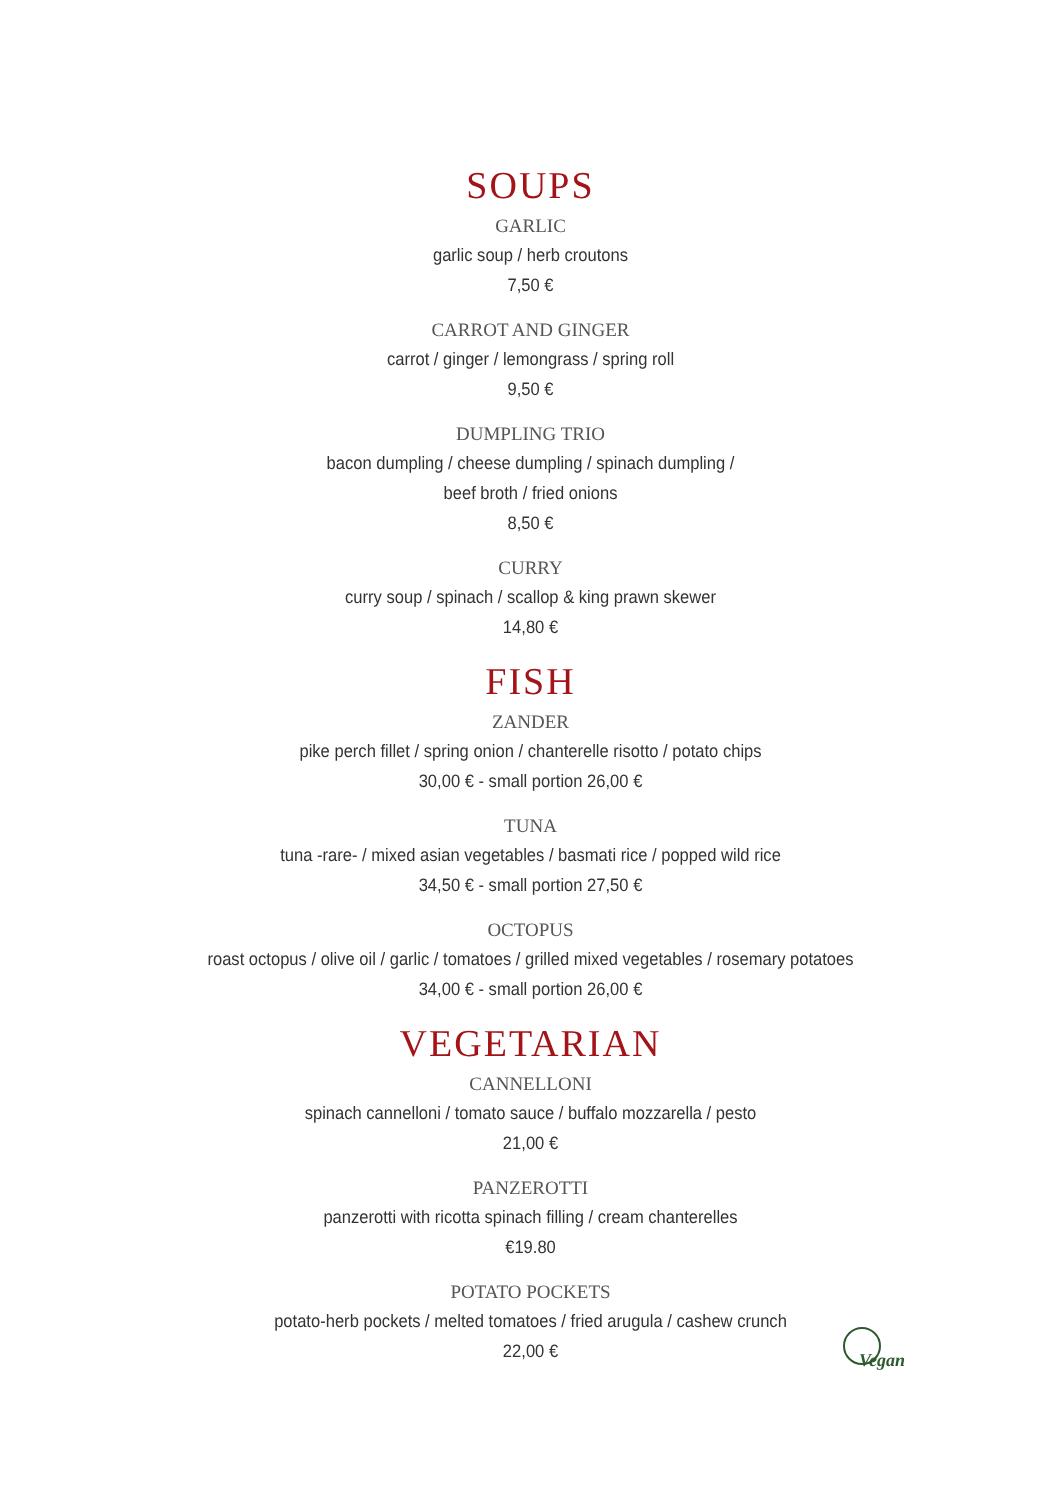SOUPS
GARLIC
garlic soup / herb croutons
7,50 €
CARROT AND GINGER
carrot / ginger / lemongrass / spring roll
9,50 €
DUMPLING TRIO
bacon dumpling / cheese dumpling / spinach dumpling /
beef broth / fried onions
8,50 €
CURRY
curry soup / spinach / scallop & king prawn skewer
14,80 €
FISH
ZANDER
pike perch fillet / spring onion / chanterelle risotto / potato chips
30,00 € - small portion 26,00 €
TUNA
tuna -rare- / mixed asian vegetables / basmati rice / popped wild rice
34,50 € - small portion 27,50 €
OCTOPUS
roast octopus / olive oil / garlic / tomatoes / grilled mixed vegetables / rosemary potatoes
34,00 € - small portion 26,00 €
VEGETARIAN
CANNELLONI
spinach cannelloni / tomato sauce / buffalo mozzarella / pesto
21,00 €
PANZEROTTI
panzerotti with ricotta spinach filling / cream chanterelles
€19.80
POTATO POCKETS
potato-herb pockets / melted tomatoes / fried arugula / cashew crunch
22,00 €
Vegan